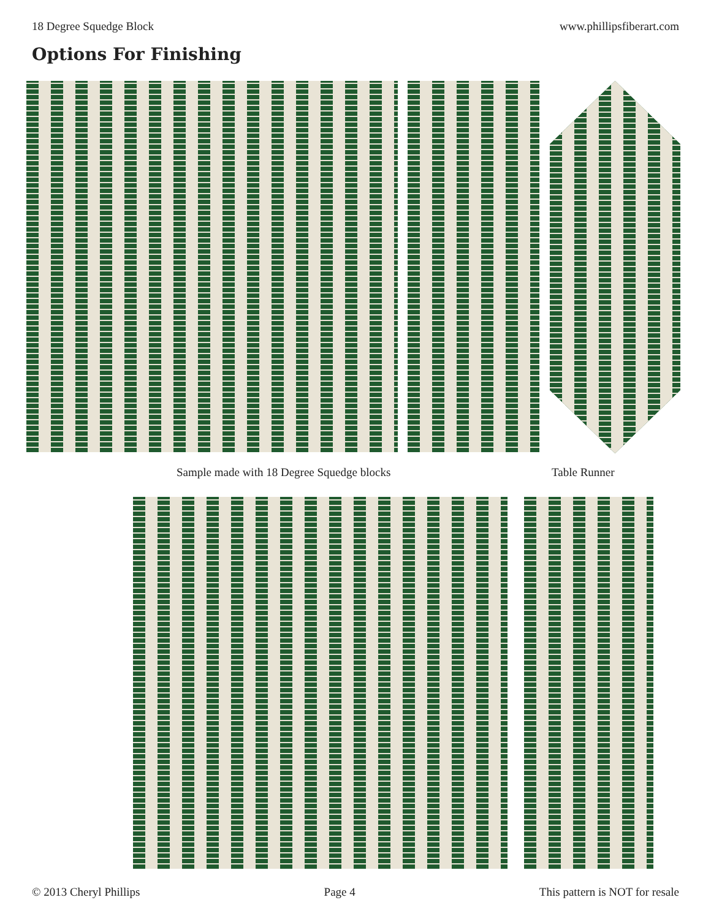18 Degree Squedge Block www.phillipsfiberart.com
Options For Finishing
Sample made with 18 Degree Squedge blocks
Table Runner
© 2013 Cheryl Phillips Page 4 This pattern is NOT for resale